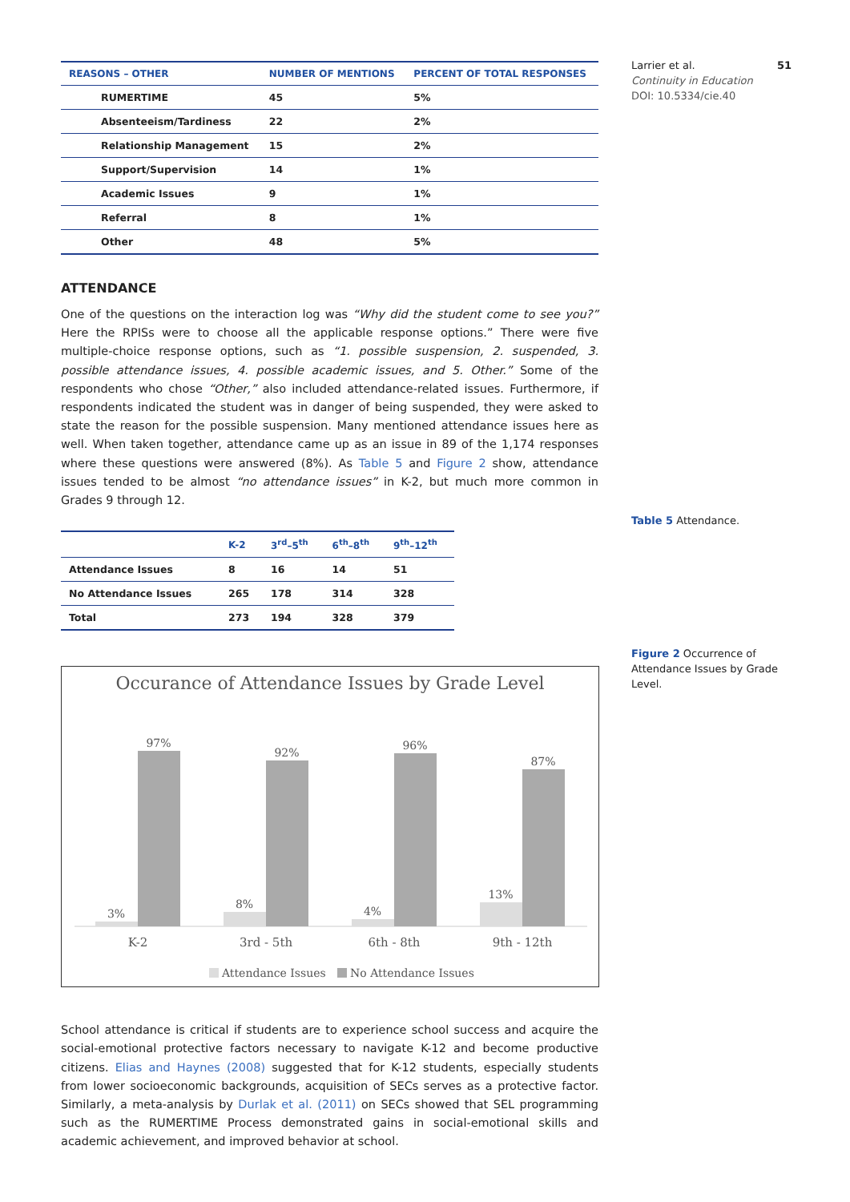Larrier et al. 51
Continuity in Education
DOI: 10.5334/cie.40
Table 5 Attendance.
Figure 2 Occurrence of Attendance Issues by Grade Level.
| REASONS – OTHER | NUMBER OF MENTIONS | PERCENT OF TOTAL RESPONSES |
| --- | --- | --- |
| RUMERTIME | 45 | 5% |
| Absenteeism/Tardiness | 22 | 2% |
| Relationship Management | 15 | 2% |
| Support/Supervision | 14 | 1% |
| Academic Issues | 9 | 1% |
| Referral | 8 | 1% |
| Other | 48 | 5% |
ATTENDANCE
One of the questions on the interaction log was “Why did the student come to see you?” Here the RPISs were to choose all the applicable response options.” There were five multiple-choice response options, such as “1. possible suspension, 2. suspended, 3. possible attendance issues, 4. possible academic issues, and 5. Other.” Some of the respondents who chose “Other,” also included attendance-related issues. Furthermore, if respondents indicated the student was in danger of being suspended, they were asked to state the reason for the possible suspension. Many mentioned attendance issues here as well. When taken together, attendance came up as an issue in 89 of the 1,174 responses where these questions were answered (8%). As Table 5 and Figure 2 show, attendance issues tended to be almost “no attendance issues” in K-2, but much more common in Grades 9 through 12.
| | K-2 | 3<sup>rd</sup>–5<sup>th</sup> | 6<sup>th</sup>–8<sup>th</sup> | 9<sup>th</sup>–12<sup>th</sup> |
| --- | --- | --- | --- | --- |
| Attendance Issues | 8 | 16 | 14 | 51 |
| No Attendance Issues | 265 | 178 | 314 | 328 |
| Total | 273 | 194 | 328 | 379 |
Occurance of Attendance Issues by Grade Level
3%
97%
8%
92%
4%
96%
13%
87%
K-2
3rd - 5th
6th - 8th
9th - 12th
Attendance Issues
No Attendance Issues
School attendance is critical if students are to experience school success and acquire the social-emotional protective factors necessary to navigate K-12 and become productive citizens. Elias and Haynes (2008) suggested that for K-12 students, especially students from lower socioeconomic backgrounds, acquisition of SECs serves as a protective factor. Similarly, a meta-analysis by Durlak et al. (2011) on SECs showed that SEL programming such as the RUMERTIME Process demonstrated gains in social-emotional skills and academic achievement, and improved behavior at school.